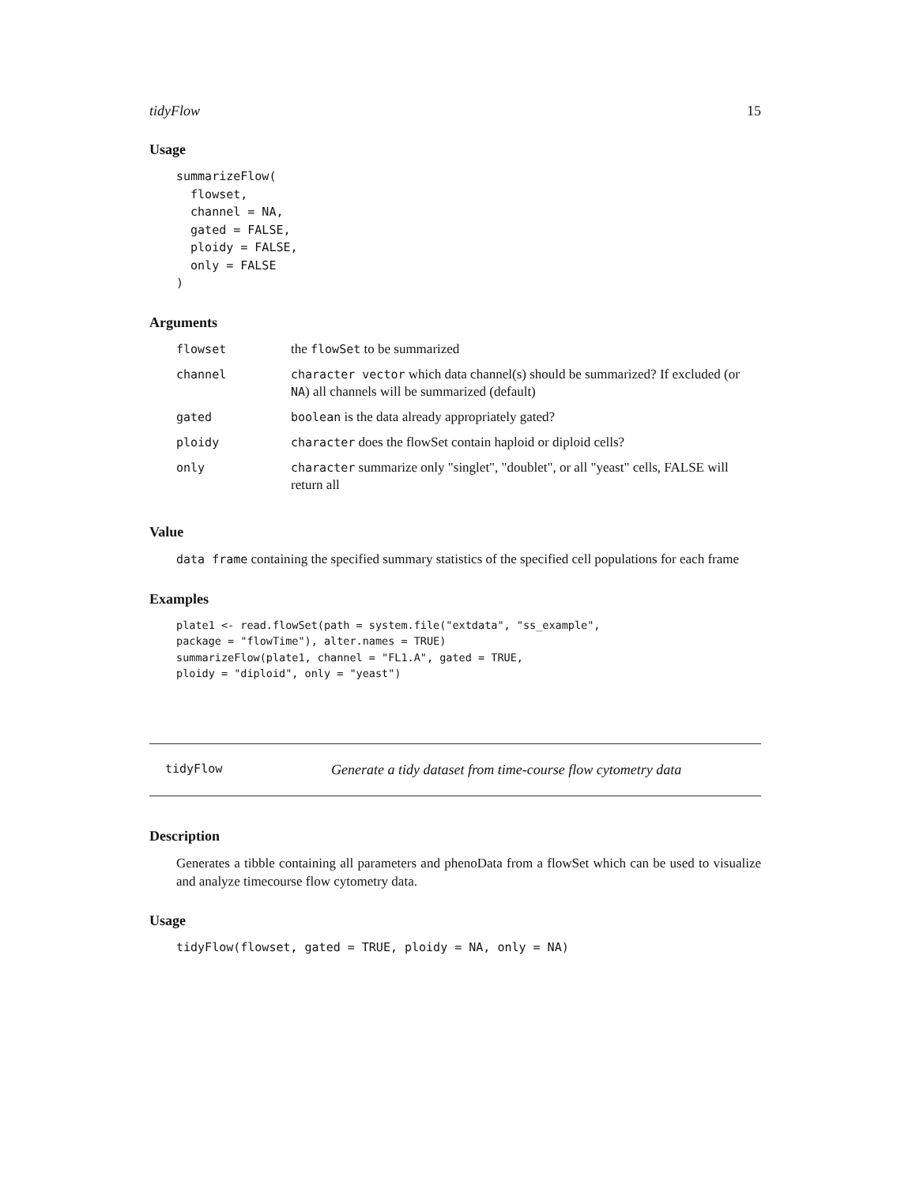tidyFlow 15
Usage
summarizeFlow(
  flowset,
  channel = NA,
  gated = FALSE,
  ploidy = FALSE,
  only = FALSE
)
Arguments
| flowset | the flowSet to be summarized |
| channel | character vector which data channel(s) should be summarized? If excluded (or NA ) all channels will be summarized (default) |
| gated | boolean is the data already appropriately gated? |
| ploidy | character does the flowSet contain haploid or diploid cells? |
| only | character summarize only "singlet", "doublet", or all "yeast" cells, FALSE will return all |
Value
data frame containing the specified summary statistics of the specified cell populations for each frame
Examples
plate1 <- read.flowSet(path = system.file("extdata", "ss_example",
package = "flowTime"), alter.names = TRUE)
summarizeFlow(plate1, channel = "FL1.A", gated = TRUE,
ploidy = "diploid", only = "yeast")
tidyFlow Generate a tidy dataset from time-course flow cytometry data
Description
Generates a tibble containing all parameters and phenoData from a flowSet which can be used to visualize and analyze timecourse flow cytometry data.
Usage
tidyFlow(flowset, gated = TRUE, ploidy = NA, only = NA)